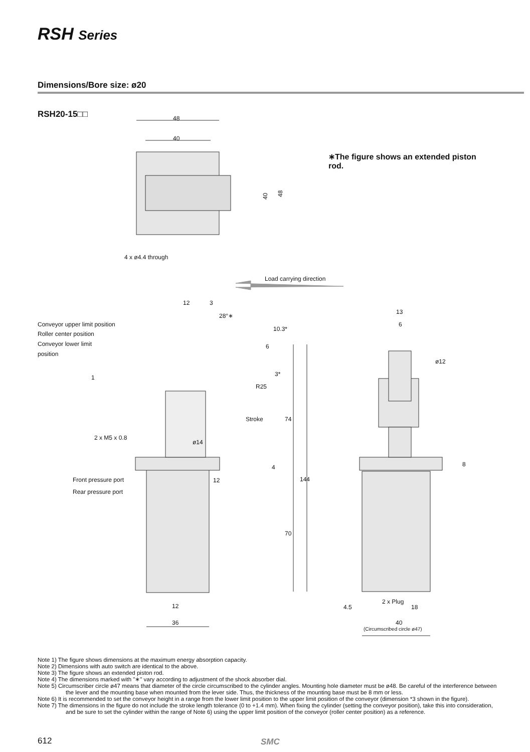RSH Series
Dimensions/Bore size: ø20
RSH20-15□□
∗The figure shows an extended piston rod.
48
40
4 x ø4.4 through
Load carrying direction
12
3
Conveyor upper limit position
Roller center position
Conveyor lower limit
position
R25
2 x M5 x 0.8
ø14
Front pressure port
Rear pressure port
12
12
36
13
6
4.5
2 x Plug
18
40
(Circumscribed circle ø47)
28°∗
40
48
6
10.3*
3*
Stroke
74
4
144
70
1
ø12
8
Note 1) The figure shows dimensions at the maximum energy absorption capacity.
Note 2) Dimensions with auto switch are identical to the above.
Note 3) The figure shows an extended piston rod.
Note 4) The dimensions marked with "∗" vary according to adjustment of the shock absorber dial.
Note 5) Circumscriber circle ø47 means that diameter of the circle circumscribed to the cylinder angles. Mounting hole diameter must be ø48. Be careful of the interference between the lever and the mounting base when mounted from the lever side. Thus, the thickness of the mounting base must be 8 mm or less.
Note 6) It is recommended to set the conveyor height in a range from the lower limit position to the upper limit position of the conveyor (dimension *3 shown in the figure).
Note 7) The dimensions in the figure do not include the stroke length tolerance (0 to +1.4 mm). When fixing the cylinder (setting the conveyor position), take this into consideration, and be sure to set the cylinder within the range of Note 6) using the upper limit position of the conveyor (roller center position) as a reference.
612 SMC